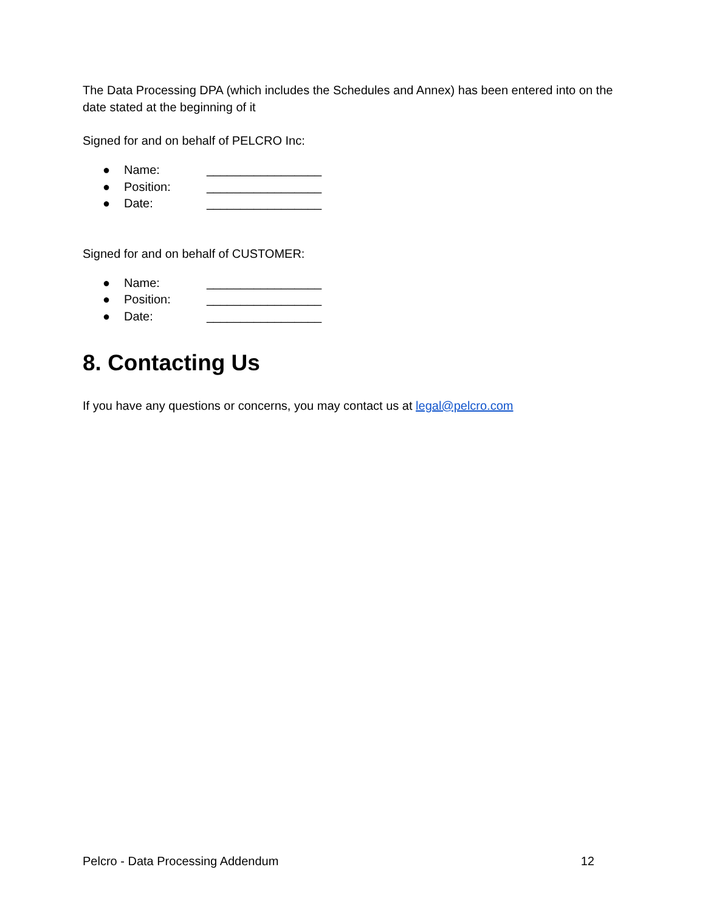The Data Processing DPA (which includes the Schedules and Annex) has been entered into on the date stated at the beginning of it
Signed for and on behalf of PELCRO Inc:
● Name: _________________
● Position: _________________
● Date: _________________
Signed for and on behalf of CUSTOMER:
● Name: _________________
● Position: _________________
● Date: _________________
8. Contacting Us
If you have any questions or concerns, you may contact us at legal@pelcro.com
Pelcro - Data Processing Addendum 12